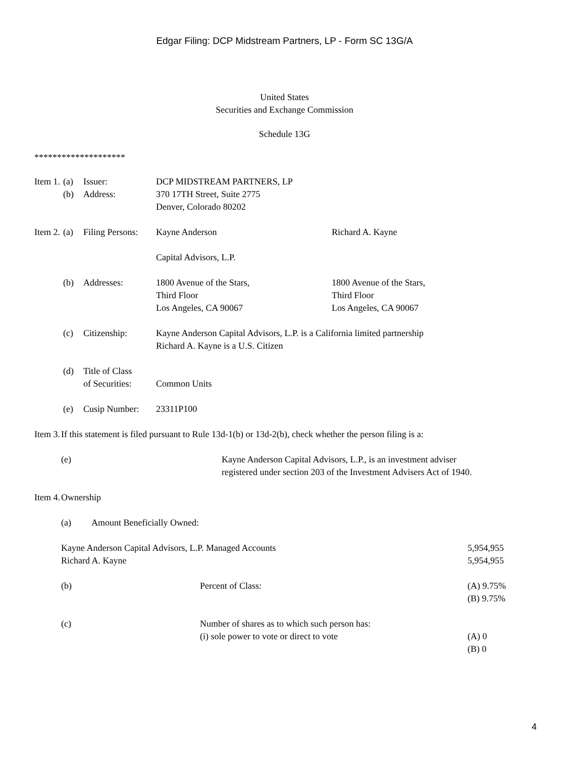Edgar Filing: DCP Midstream Partners, LP - Form SC 13G/A
United States
Securities and Exchange Commission
Schedule 13G
********************
| Item 1. | (a) | Issuer: | DCP MIDSTREAM PARTNERS, LP | |
| | (b) | Address: | 370 17TH Street, Suite 2775 Denver, Colorado 80202 | |
| Item 2. | (a) | Filing Persons: | Kayne Anderson Capital Advisors, L.P. | Richard A. Kayne |
| | (b) | Addresses: | 1800 Avenue of the Stars, Third Floor Los Angeles, CA 90067 | 1800 Avenue of the Stars, Third Floor Los Angeles, CA 90067 |
| | (c) | Citizenship: | Kayne Anderson Capital Advisors, L.P. is a California limited partnership Richard A. Kayne is a U.S. Citizen | |
| | (d) | Title of Class of Securities: | Common Units | |
| | (e) | Cusip Number: | 23311P100 | |
| Item 3. | If this statement is filed pursuant to Rule 13d-1(b) or 13d-2(b), check whether the person filing is a: |
| (e) | Kayne Anderson Capital Advisors, L.P., is an investment adviser registered under section 203 of the Investment Advisers Act of 1940. |
| Item 4. | Ownership |
| (a) | Amount Beneficially Owned: | |
| Kayne Anderson Capital Advisors, L.P. Managed Accounts Richard A. Kayne | | 5,954,955 5,954,955 |
| (b) | Percent of Class: | (A) 9.75% (B) 9.75% |
| (c) | Number of shares as to which such person has: (i) sole power to vote or direct to vote | (A) 0 (B) 0 |
4